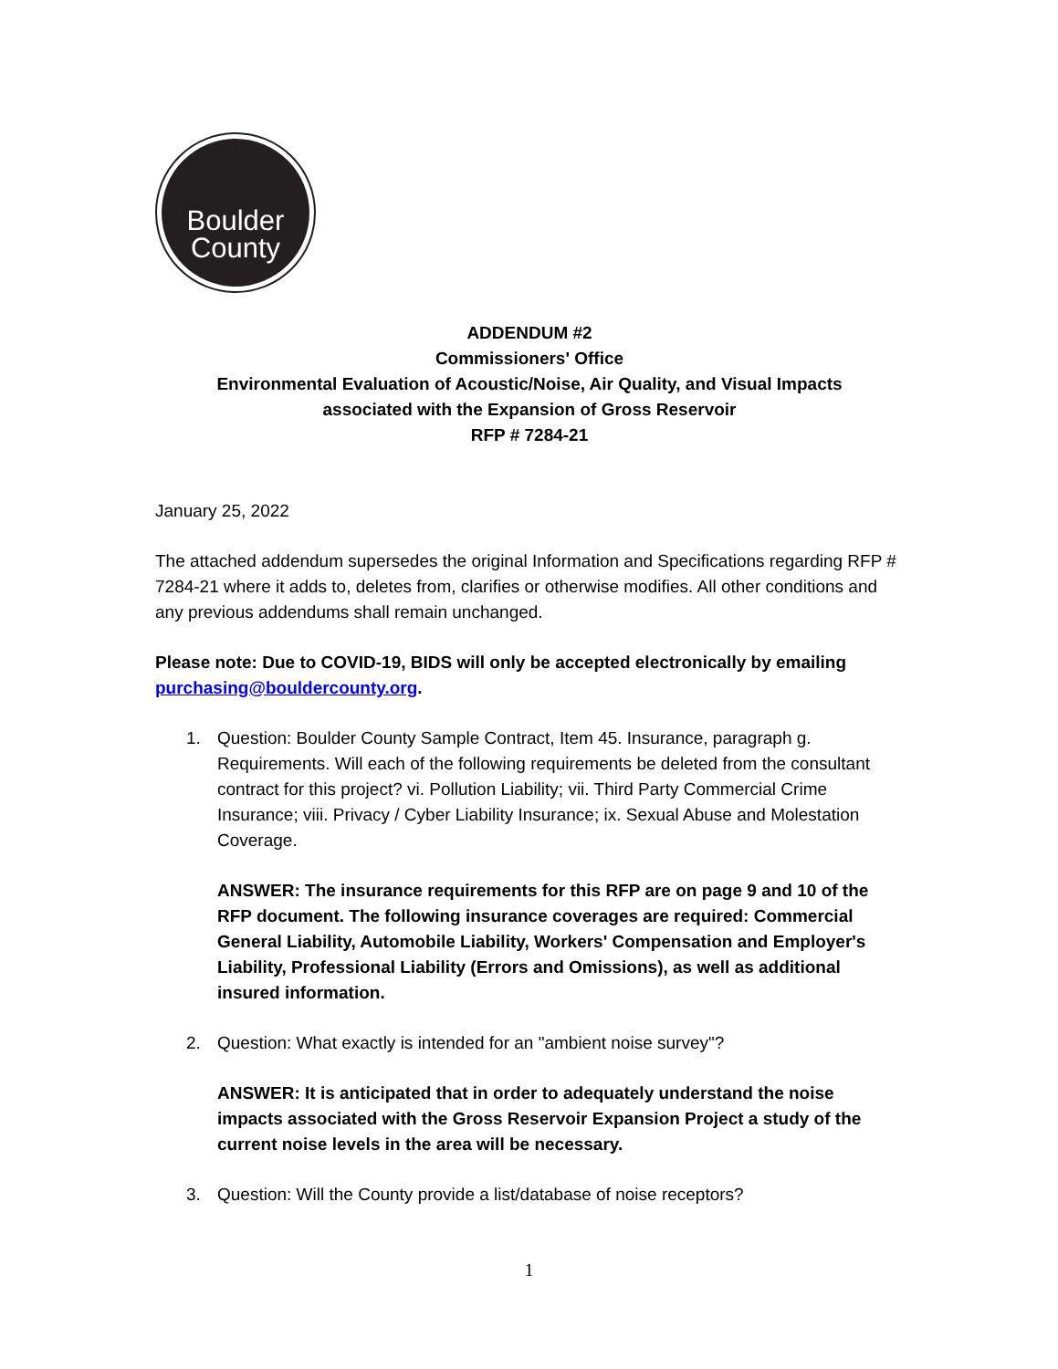Boulder
County
ADDENDUM #2
Commissioners' Office
Environmental Evaluation of Acoustic/Noise, Air Quality, and Visual Impacts
associated with the Expansion of Gross Reservoir
RFP # 7284-21
January 25, 2022
The attached addendum supersedes the original Information and Specifications regarding RFP # 7284-21 where it adds to, deletes from, clarifies or otherwise modifies. All other conditions and any previous addendums shall remain unchanged.
Please note: Due to COVID-19, BIDS will only be accepted electronically by emailing purchasing@bouldercounty.org.
1. Question: Boulder County Sample Contract, Item 45. Insurance, paragraph g. Requirements. Will each of the following requirements be deleted from the consultant contract for this project? vi. Pollution Liability; vii. Third Party Commercial Crime Insurance; viii. Privacy / Cyber Liability Insurance; ix. Sexual Abuse and Molestation Coverage.
ANSWER: The insurance requirements for this RFP are on page 9 and 10 of the RFP document. The following insurance coverages are required: Commercial General Liability, Automobile Liability, Workers' Compensation and Employer's Liability, Professional Liability (Errors and Omissions), as well as additional insured information.
2. Question: What exactly is intended for an "ambient noise survey"?
ANSWER: It is anticipated that in order to adequately understand the noise impacts associated with the Gross Reservoir Expansion Project a study of the current noise levels in the area will be necessary.
3. Question: Will the County provide a list/database of noise receptors?
1